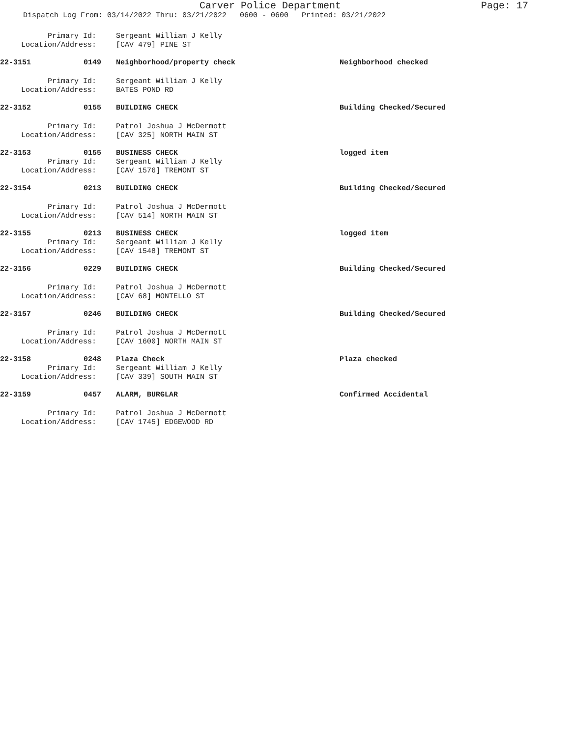Carver Police Department
Page: 17
Dispatch Log From: 03/14/2022 Thru: 03/21/2022 0600 - 0600 Printed: 03/21/2022
Primary Id: Sergeant William J Kelly
Location/Address: [CAV 479] PINE ST
22-3151 0149
Neighborhood/property check Neighborhood checked
Primary Id: Sergeant William J Kelly
Location/Address: BATES POND RD
22-3152 0155
BUILDING CHECK Building Checked/Secured
Primary Id: Patrol Joshua J McDermott
Location/Address: [CAV 325] NORTH MAIN ST
22-3153 0155
BUSINESS CHECK logged item
Primary Id: Sergeant William J Kelly
Location/Address: [CAV 1576] TREMONT ST
22-3154 0213
BUILDING CHECK Building Checked/Secured
Primary Id: Patrol Joshua J McDermott
Location/Address: [CAV 514] NORTH MAIN ST
22-3155 0213
BUSINESS CHECK logged item
Primary Id: Sergeant William J Kelly
Location/Address: [CAV 1548] TREMONT ST
22-3156 0229
BUILDING CHECK Building Checked/Secured
Primary Id: Patrol Joshua J McDermott
Location/Address: [CAV 68] MONTELLO ST
22-3157 0246
BUILDING CHECK Building Checked/Secured
Primary Id: Patrol Joshua J McDermott
Location/Address: [CAV 1600] NORTH MAIN ST
22-3158 0248
Plaza Check Plaza checked
Primary Id: Sergeant William J Kelly
Location/Address: [CAV 339] SOUTH MAIN ST
22-3159 0457
ALARM, BURGLAR Confirmed Accidental
Primary Id: Patrol Joshua J McDermott
Location/Address: [CAV 1745] EDGEWOOD RD